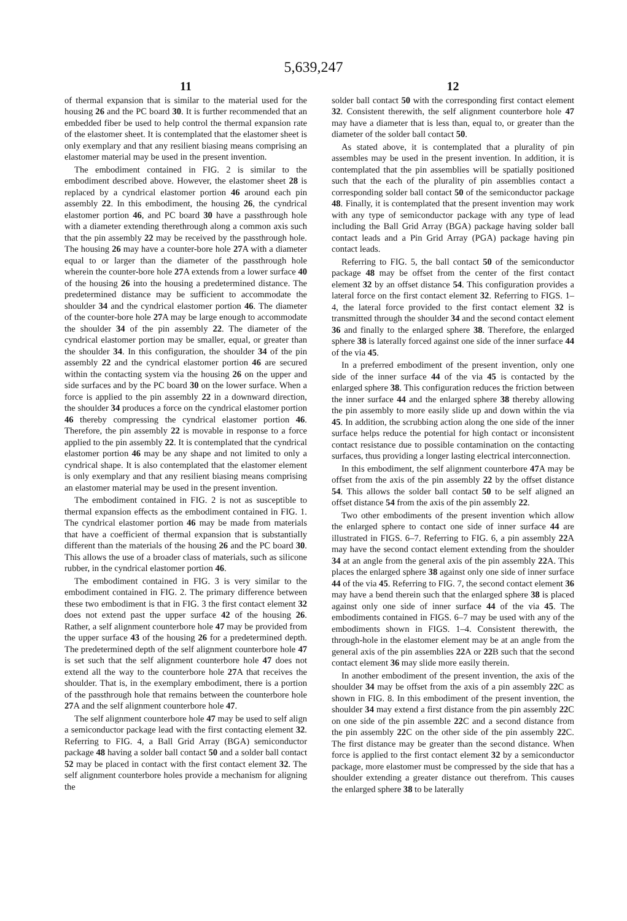5,639,247
11
of thermal expansion that is similar to the material used for the housing 26 and the PC board 30. It is further recommended that an embedded fiber be used to help control the thermal expansion rate of the elastomer sheet. It is contemplated that the elastomer sheet is only exemplary and that any resilient biasing means comprising an elastomer material may be used in the present invention.
The embodiment contained in FIG. 2 is similar to the embodiment described above. However, the elastomer sheet 28 is replaced by a cyndrical elastomer portion 46 around each pin assembly 22. In this embodiment, the housing 26, the cyndrical elastomer portion 46, and PC board 30 have a passthrough hole with a diameter extending therethrough along a common axis such that the pin assembly 22 may be received by the passthrough hole. The housing 26 may have a counter-bore hole 27 A with a diameter equal to or larger than the diameter of the passthrough hole wherein the counter-bore hole 27 A extends from a lower surface 40 of the housing 26 into the housing a predetermined distance. The predetermined distance may be sufficient to accommodate the shoulder 34 and the cyndrical elastomer portion 46. The diameter of the counter-bore hole 27 A may be large enough to accommodate the shoulder 34 of the pin assembly 22. The diameter of the cyndrical elastomer portion may be smaller, equal, or greater than the shoulder 34. In this configuration, the shoulder 34 of the pin assembly 22 and the cyndrical elastomer portion 46 are secured within the contacting system via the housing 26 on the upper and side surfaces and by the PC board 30 on the lower surface. When a force is applied to the pin assembly 22 in a downward direction, the shoulder 34 produces a force on the cyndrical elastomer portion 46 thereby compressing the cyndrical elastomer portion 46. Therefore, the pin assembly 22 is movable in response to a force applied to the pin assembly 22. It is contemplated that the cyndrical elastomer portion 46 may be any shape and not limited to only a cyndrical shape. It is also contemplated that the elastomer element is only exemplary and that any resilient biasing means comprising an elastomer material may be used in the present invention.
The embodiment contained in FIG. 2 is not as susceptible to thermal expansion effects as the embodiment contained in FIG. 1. The cyndrical elastomer portion 46 may be made from materials that have a coefficient of thermal expansion that is substantially different than the materials of the housing 26 and the PC board 30. This allows the use of a broader class of materials, such as silicone rubber, in the cyndrical elastomer portion 46.
The embodiment contained in FIG. 3 is very similar to the embodiment contained in FIG. 2. The primary difference between these two embodiment is that in FIG. 3 the first contact element 32 does not extend past the upper surface 42 of the housing 26. Rather, a self alignment counterbore hole 47 may be provided from the upper surface 43 of the housing 26 for a predetermined depth. The predetermined depth of the self alignment counterbore hole 47 is set such that the self alignment counterbore hole 47 does not extend all the way to the counterbore hole 27 A that receives the shoulder. That is, in the exemplary embodiment, there is a portion of the passthrough hole that remains between the counterbore hole 27 A and the self alignment counterbore hole 47.
The self alignment counterbore hole 47 may be used to self align a semiconductor package lead with the first contacting element 32. Referring to FIG. 4, a Ball Grid Array (BGA) semiconductor package 48 having a solder ball contact 50 and a solder ball contact 52 may be placed in contact with the first contact element 32. The self alignment counterbore holes provide a mechanism for aligning the
12
solder ball contact 50 with the corresponding first contact element 32. Consistent therewith, the self alignment counterbore hole 47 may have a diameter that is less than, equal to, or greater than the diameter of the solder ball contact 50.
As stated above, it is contemplated that a plurality of pin assembles may be used in the present invention. In addition, it is contemplated that the pin assemblies will be spatially positioned such that the each of the plurality of pin assemblies contact a corresponding solder ball contact 50 of the semiconductor package 48. Finally, it is contemplated that the present invention may work with any type of semiconductor package with any type of lead including the Ball Grid Array (BGA) package having solder ball contact leads and a Pin Grid Array (PGA) package having pin contact leads.
Referring to FIG. 5, the ball contact 50 of the semiconductor package 48 may be offset from the center of the first contact element 32 by an offset distance 54. This configuration provides a lateral force on the first contact element 32. Referring to FIGS. 1–4, the lateral force provided to the first contact element 32 is transmitted through the shoulder 34 and the second contact element 36 and finally to the enlarged sphere 38. Therefore, the enlarged sphere 38 is laterally forced against one side of the inner surface 44 of the via 45.
In a preferred embodiment of the present invention, only one side of the inner surface 44 of the via 45 is contacted by the enlarged sphere 38. This configuration reduces the friction between the inner surface 44 and the enlarged sphere 38 thereby allowing the pin assembly to more easily slide up and down within the via 45. In addition, the scrubbing action along the one side of the inner surface helps reduce the potential for high contact or inconsistent contact resistance due to possible contamination on the contacting surfaces, thus providing a longer lasting electrical interconnection.
In this embodiment, the self alignment counterbore 47 A may be offset from the axis of the pin assembly 22 by the offset distance 54. This allows the solder ball contact 50 to be self aligned an offset distance 54 from the axis of the pin assembly 22.
Two other embodiments of the present invention which allow the enlarged sphere to contact one side of inner surface 44 are illustrated in FIGS. 6–7. Referring to FIG. 6, a pin assembly 22 A may have the second contact element extending from the shoulder 34 at an angle from the general axis of the pin assembly 22 A. This places the enlarged sphere 38 against only one side of inner surface 44 of the via 45. Referring to FIG. 7, the second contact element 36 may have a bend therein such that the enlarged sphere 38 is placed against only one side of inner surface 44 of the via 45. The embodiments contained in FIGS. 6–7 may be used with any of the embodiments shown in FIGS. 1–4. Consistent therewith, the through-hole in the elastomer element may be at an angle from the general axis of the pin assemblies 22 A or 22 B such that the second contact element 36 may slide more easily therein.
In another embodiment of the present invention, the axis of the shoulder 34 may be offset from the axis of a pin assembly 22 C as shown in FIG. 8. In this embodiment of the present invention, the shoulder 34 may extend a first distance from the pin assembly 22 C on one side of the pin assemble 22 C and a second distance from the pin assembly 22 C on the other side of the pin assembly 22 C. The first distance may be greater than the second distance. When force is applied to the first contact element 32 by a semiconductor package, more elastomer must be compressed by the side that has a shoulder extending a greater distance out therefrom. This causes the enlarged sphere 38 to be laterally